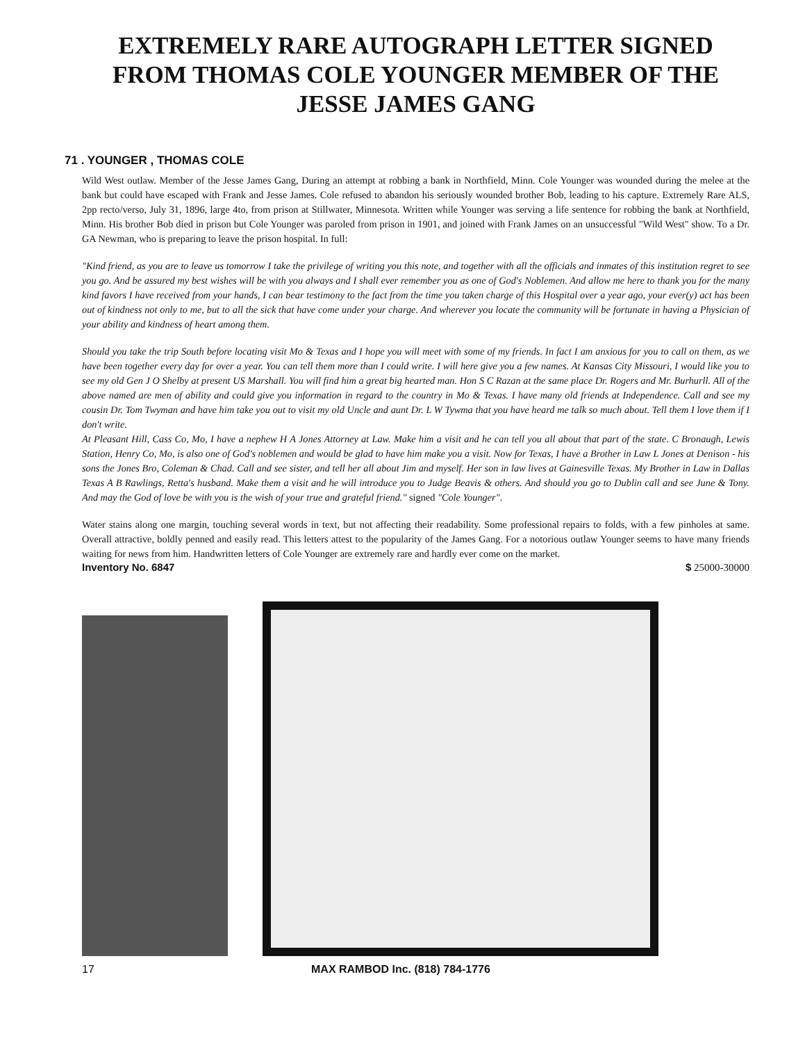EXTREMELY RARE AUTOGRAPH LETTER SIGNED FROM THOMAS COLE YOUNGER MEMBER OF THE JESSE JAMES GANG
71 . YOUNGER , THOMAS COLE
Wild West outlaw. Member of the Jesse James Gang, During an attempt at robbing a bank in Northfield, Minn. Cole Younger was wounded during the melee at the bank but could have escaped with Frank and Jesse James. Cole refused to abandon his seriously wounded brother Bob, leading to his capture. Extremely Rare ALS, 2pp recto/verso, July 31, 1896, large 4to, from prison at Stillwater, Minnesota. Written while Younger was serving a life sentence for robbing the bank at Northfield, Minn. His brother Bob died in prison but Cole Younger was paroled from prison in 1901, and joined with Frank James on an unsuccessful "Wild West" show. To a Dr. GA Newman, who is preparing to leave the prison hospital. In full:
"Kind friend, as you are to leave us tomorrow I take the privilege of writing you this note, and together with all the officials and inmates of this institution regret to see you go. And be assured my best wishes will be with you always and I shall ever remember you as one of God's Noblemen. And allow me here to thank you for the many kind favors I have received from your hands, I can bear testimony to the fact from the time you taken charge of this Hospital over a year ago, your ever(y) act has been out of kindness not only to me, but to all the sick that have come under your charge. And wherever you locate the community will be fortunate in having a Physician of your ability and kindness of heart among them.
Should you take the trip South before locating visit Mo & Texas and I hope you will meet with some of my friends. In fact I am anxious for you to call on them, as we have been together every day for over a year. You can tell them more than I could write. I will here give you a few names. At Kansas City Missouri, I would like you to see my old Gen J O Shelby at present US Marshall. You will find him a great big hearted man. Hon S C Razan at the same place Dr. Rogers and Mr. Burhurll. All of the above named are men of ability and could give you information in regard to the country in Mo & Texas. I have many old friends at Independence. Call and see my cousin Dr. Tom Twyman and have him take you out to visit my old Uncle and aunt Dr. L W Tywma that you have heard me talk so much about. Tell them I love them if I don't write.
At Pleasant Hill, Cass Co, Mo, I have a nephew H A Jones Attorney at Law. Make him a visit and he can tell you all about that part of the state. C Bronaugh, Lewis Station, Henry Co, Mo, is also one of God's noblemen and would be glad to have him make you a visit. Now for Texas, I have a Brother in Law L Jones at Denison - his sons the Jones Bro, Coleman & Chad. Call and see sister, and tell her all about Jim and myself. Her son in law lives at Gainesville Texas. My Brother in Law in Dallas Texas A B Rawlings, Retta's husband. Make them a visit and he will introduce you to Judge Beavis & others. And should you go to Dublin call and see June & Tony. And may the God of love be with you is the wish of your true and grateful friend." signed "Cole Younger".
Water stains along one margin, touching several words in text, but not affecting their readability. Some professional repairs to folds, with a few pinholes at same. Overall attractive, boldly penned and easily read. This letters attest to the popularity of the James Gang. For a notorious outlaw Younger seems to have many friends waiting for news from him. Handwritten letters of Cole Younger are extremely rare and hardly ever come on the market.
Inventory No. 6847 $ 25000-30000
17 MAX RAMBOD Inc. (818) 784-1776